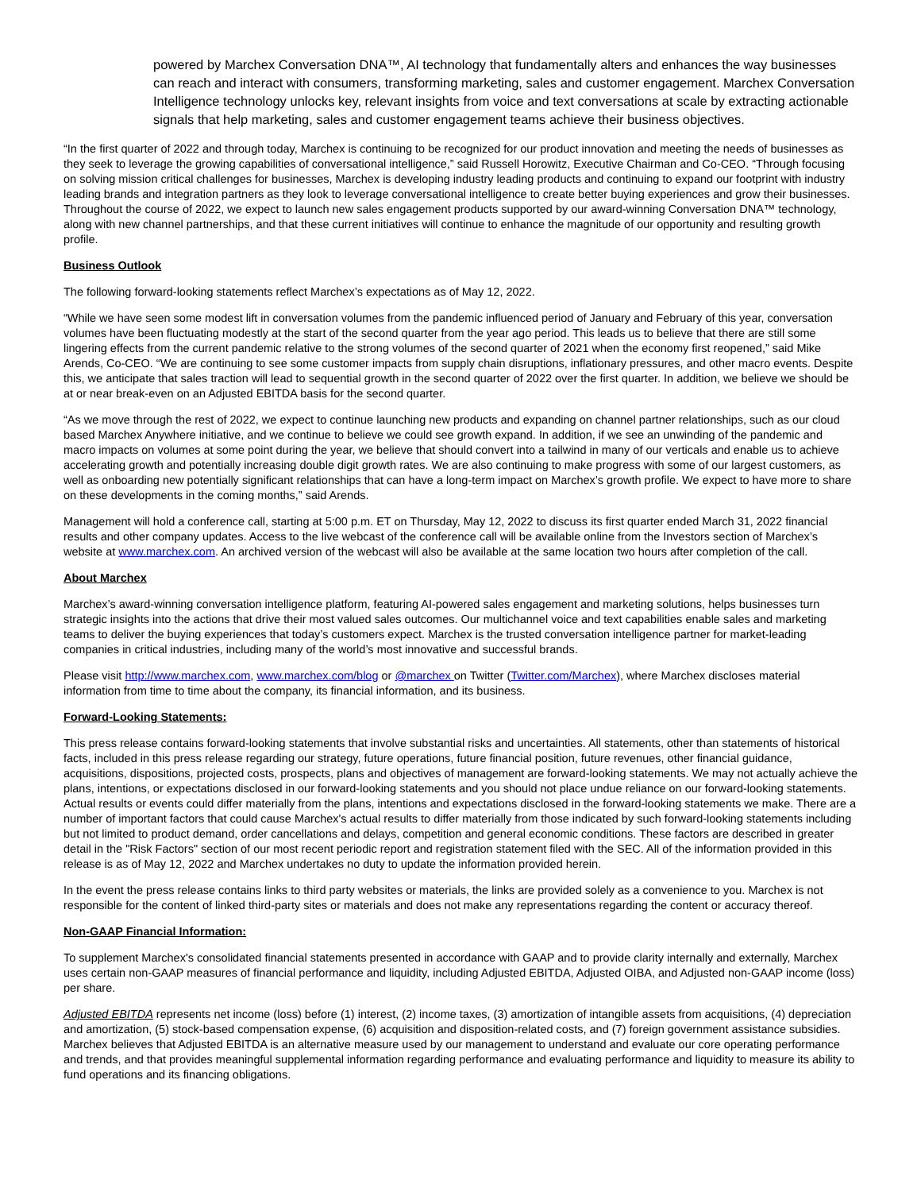powered by Marchex Conversation DNA™, AI technology that fundamentally alters and enhances the way businesses can reach and interact with consumers, transforming marketing, sales and customer engagement. Marchex Conversation Intelligence technology unlocks key, relevant insights from voice and text conversations at scale by extracting actionable signals that help marketing, sales and customer engagement teams achieve their business objectives.
“In the first quarter of 2022 and through today, Marchex is continuing to be recognized for our product innovation and meeting the needs of businesses as they seek to leverage the growing capabilities of conversational intelligence,” said Russell Horowitz, Executive Chairman and Co-CEO. “Through focusing on solving mission critical challenges for businesses, Marchex is developing industry leading products and continuing to expand our footprint with industry leading brands and integration partners as they look to leverage conversational intelligence to create better buying experiences and grow their businesses. Throughout the course of 2022, we expect to launch new sales engagement products supported by our award-winning Conversation DNA™ technology, along with new channel partnerships, and that these current initiatives will continue to enhance the magnitude of our opportunity and resulting growth profile.
Business Outlook
The following forward-looking statements reflect Marchex’s expectations as of May 12, 2022.
“While we have seen some modest lift in conversation volumes from the pandemic influenced period of January and February of this year, conversation volumes have been fluctuating modestly at the start of the second quarter from the year ago period. This leads us to believe that there are still some lingering effects from the current pandemic relative to the strong volumes of the second quarter of 2021 when the economy first reopened,” said Mike Arends, Co-CEO. “We are continuing to see some customer impacts from supply chain disruptions, inflationary pressures, and other macro events. Despite this, we anticipate that sales traction will lead to sequential growth in the second quarter of 2022 over the first quarter. In addition, we believe we should be at or near break-even on an Adjusted EBITDA basis for the second quarter.
“As we move through the rest of 2022, we expect to continue launching new products and expanding on channel partner relationships, such as our cloud based Marchex Anywhere initiative, and we continue to believe we could see growth expand. In addition, if we see an unwinding of the pandemic and macro impacts on volumes at some point during the year, we believe that should convert into a tailwind in many of our verticals and enable us to achieve accelerating growth and potentially increasing double digit growth rates. We are also continuing to make progress with some of our largest customers, as well as onboarding new potentially significant relationships that can have a long-term impact on Marchex’s growth profile. We expect to have more to share on these developments in the coming months,” said Arends.
Management will hold a conference call, starting at 5:00 p.m. ET on Thursday, May 12, 2022 to discuss its first quarter ended March 31, 2022 financial results and other company updates. Access to the live webcast of the conference call will be available online from the Investors section of Marchex’s website at www.marchex.com. An archived version of the webcast will also be available at the same location two hours after completion of the call.
About Marchex
Marchex’s award-winning conversation intelligence platform, featuring AI-powered sales engagement and marketing solutions, helps businesses turn strategic insights into the actions that drive their most valued sales outcomes. Our multichannel voice and text capabilities enable sales and marketing teams to deliver the buying experiences that today’s customers expect. Marchex is the trusted conversation intelligence partner for market-leading companies in critical industries, including many of the world’s most innovative and successful brands.
Please visit http://www.marchex.com, www.marchex.com/blog or @marchex on Twitter (Twitter.com/Marchex), where Marchex discloses material information from time to time about the company, its financial information, and its business.
Forward-Looking Statements:
This press release contains forward-looking statements that involve substantial risks and uncertainties. All statements, other than statements of historical facts, included in this press release regarding our strategy, future operations, future financial position, future revenues, other financial guidance, acquisitions, dispositions, projected costs, prospects, plans and objectives of management are forward-looking statements. We may not actually achieve the plans, intentions, or expectations disclosed in our forward-looking statements and you should not place undue reliance on our forward-looking statements. Actual results or events could differ materially from the plans, intentions and expectations disclosed in the forward-looking statements we make. There are a number of important factors that could cause Marchex's actual results to differ materially from those indicated by such forward-looking statements including but not limited to product demand, order cancellations and delays, competition and general economic conditions. These factors are described in greater detail in the "Risk Factors" section of our most recent periodic report and registration statement filed with the SEC. All of the information provided in this release is as of May 12, 2022 and Marchex undertakes no duty to update the information provided herein.
In the event the press release contains links to third party websites or materials, the links are provided solely as a convenience to you. Marchex is not responsible for the content of linked third-party sites or materials and does not make any representations regarding the content or accuracy thereof.
Non-GAAP Financial Information:
To supplement Marchex's consolidated financial statements presented in accordance with GAAP and to provide clarity internally and externally, Marchex uses certain non-GAAP measures of financial performance and liquidity, including Adjusted EBITDA, Adjusted OIBA, and Adjusted non-GAAP income (loss) per share.
Adjusted EBITDA represents net income (loss) before (1) interest, (2) income taxes, (3) amortization of intangible assets from acquisitions, (4) depreciation and amortization, (5) stock-based compensation expense, (6) acquisition and disposition-related costs, and (7) foreign government assistance subsidies. Marchex believes that Adjusted EBITDA is an alternative measure used by our management to understand and evaluate our core operating performance and trends, and that provides meaningful supplemental information regarding performance and evaluating performance and liquidity to measure its ability to fund operations and its financing obligations.